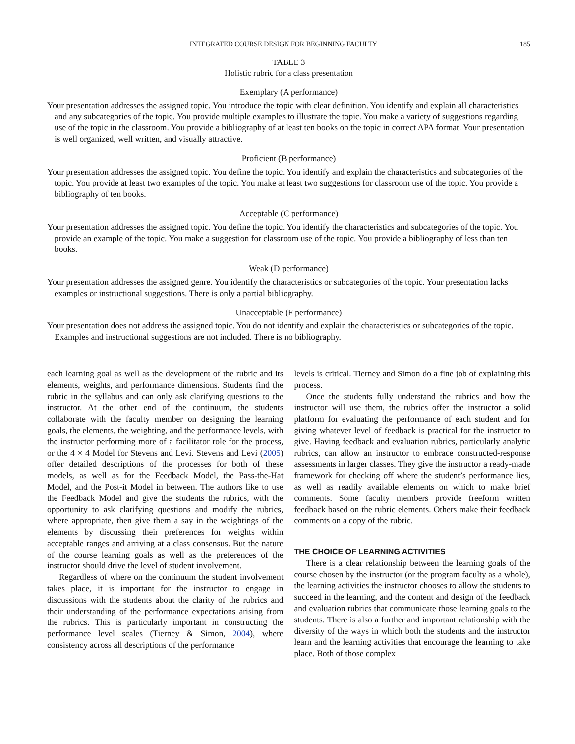INTEGRATED COURSE DESIGN FOR BEGINNING FACULTY 185
TABLE 3
Holistic rubric for a class presentation
| Exemplary (A performance) |
| --- |
| Your presentation addresses the assigned topic. You introduce the topic with clear definition. You identify and explain all characteristics and any subcategories of the topic. You provide multiple examples to illustrate the topic. You make a variety of suggestions regarding use of the topic in the classroom. You provide a bibliography of at least ten books on the topic in correct APA format. Your presentation is well organized, well written, and visually attractive. |
| Proficient (B performance) |
| Your presentation addresses the assigned topic. You define the topic. You identify and explain the characteristics and subcategories of the topic. You provide at least two examples of the topic. You make at least two suggestions for classroom use of the topic. You provide a bibliography of ten books. |
| Acceptable (C performance) |
| Your presentation addresses the assigned topic. You define the topic. You identify the characteristics and subcategories of the topic. You provide an example of the topic. You make a suggestion for classroom use of the topic. You provide a bibliography of less than ten books. |
| Weak (D performance) |
| Your presentation addresses the assigned genre. You identify the characteristics or subcategories of the topic. Your presentation lacks examples or instructional suggestions. There is only a partial bibliography. |
| Unacceptable (F performance) |
| Your presentation does not address the assigned topic. You do not identify and explain the characteristics or subcategories of the topic. Examples and instructional suggestions are not included. There is no bibliography. |
each learning goal as well as the development of the rubric and its elements, weights, and performance dimensions. Students find the rubric in the syllabus and can only ask clarifying questions to the instructor. At the other end of the continuum, the students collaborate with the faculty member on designing the learning goals, the elements, the weighting, and the performance levels, with the instructor performing more of a facilitator role for the process, or the 4 × 4 Model for Stevens and Levi. Stevens and Levi (2005) offer detailed descriptions of the processes for both of these models, as well as for the Feedback Model, the Pass-the-Hat Model, and the Post-it Model in between. The authors like to use the Feedback Model and give the students the rubrics, with the opportunity to ask clarifying questions and modify the rubrics, where appropriate, then give them a say in the weightings of the elements by discussing their preferences for weights within acceptable ranges and arriving at a class consensus. But the nature of the course learning goals as well as the preferences of the instructor should drive the level of student involvement.
Regardless of where on the continuum the student involvement takes place, it is important for the instructor to engage in discussions with the students about the clarity of the rubrics and their understanding of the performance expectations arising from the rubrics. This is particularly important in constructing the performance level scales (Tierney & Simon, 2004), where consistency across all descriptions of the performance
levels is critical. Tierney and Simon do a fine job of explaining this process.
Once the students fully understand the rubrics and how the instructor will use them, the rubrics offer the instructor a solid platform for evaluating the performance of each student and for giving whatever level of feedback is practical for the instructor to give. Having feedback and evaluation rubrics, particularly analytic rubrics, can allow an instructor to embrace constructed-response assessments in larger classes. They give the instructor a ready-made framework for checking off where the student’s performance lies, as well as readily available elements on which to make brief comments. Some faculty members provide freeform written feedback based on the rubric elements. Others make their feedback comments on a copy of the rubric.
THE CHOICE OF LEARNING ACTIVITIES
There is a clear relationship between the learning goals of the course chosen by the instructor (or the program faculty as a whole), the learning activities the instructor chooses to allow the students to succeed in the learning, and the content and design of the feedback and evaluation rubrics that communicate those learning goals to the students. There is also a further and important relationship with the diversity of the ways in which both the students and the instructor learn and the learning activities that encourage the learning to take place. Both of those complex